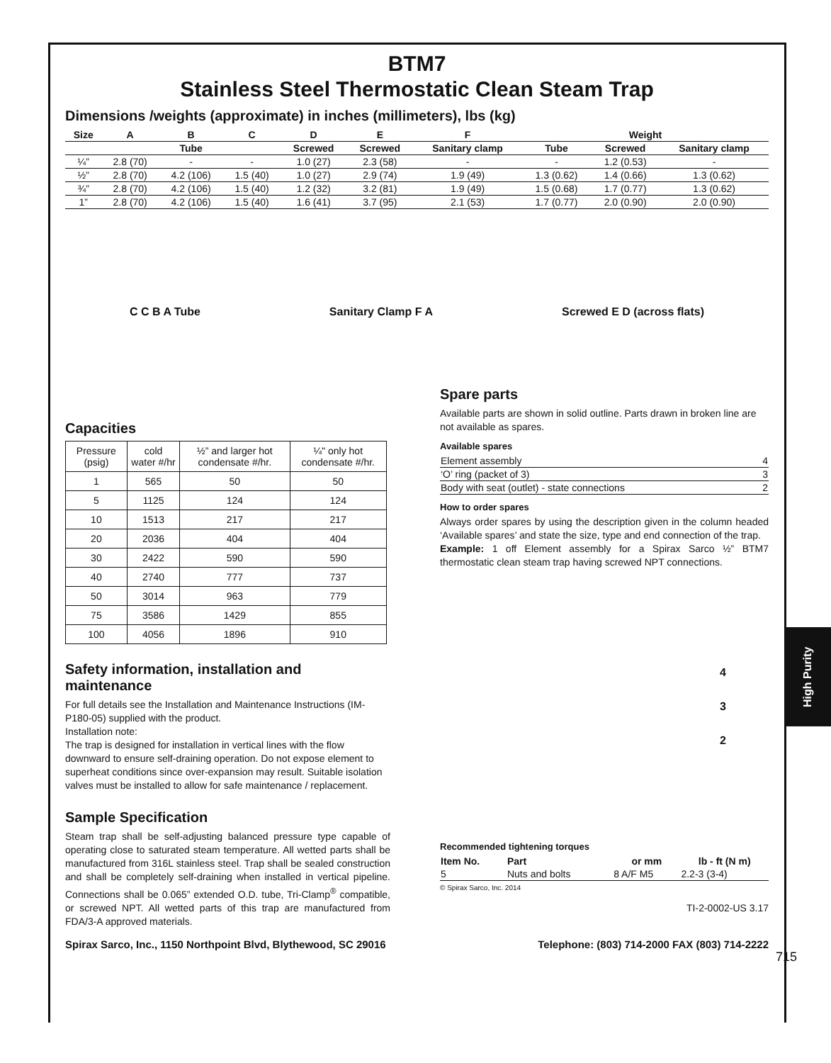High Purity
BTM7
Stainless Steel Thermostatic Clean Steam Trap
Dimensions /weights (approximate) in inches (millimeters), lbs (kg)
| Size | A | B | C | D | E | F | Weight | | |
| --- | --- | --- | --- | --- | --- | --- | --- | --- | --- |
| | | Tube | | Screwed | Screwed | Sanitary clamp | Tube | Screwed | Sanitary clamp |
| ¼” | 2.8 (70) | - | - | 1.0 (27) | 2.3 (58) | - | - | 1.2 (0.53) | - |
| ½” | 2.8 (70) | 4.2 (106) | 1.5 (40) | 1.0 (27) | 2.9 (74) | 1.9 (49) | 1.3 (0.62) | 1.4 (0.66) | 1.3 (0.62) |
| ¾” | 2.8 (70) | 4.2 (106) | 1.5 (40) | 1.2 (32) | 3.2 (81) | 1.9 (49) | 1.5 (0.68) | 1.7 (0.77) | 1.3 (0.62) |
| 1” | 2.8 (70) | 4.2 (106) | 1.5 (40) | 1.6 (41) | 3.7 (95) | 2.1 (53) | 1.7 (0.77) | 2.0 (0.90) | 2.0 (0.90) |
C C B A Tube Sanitary Clamp F A Screwed E D (across flats)
Capacities
| Pressure (psig) | cold water #/hr | ½” and larger hot condensate #/hr. | ¼" only hot condensate #/hr. |
| --- | --- | --- | --- |
| 1 | 565 | 50 | 50 |
| 5 | 1125 | 124 | 124 |
| 10 | 1513 | 217 | 217 |
| 20 | 2036 | 404 | 404 |
| 30 | 2422 | 590 | 590 |
| 40 | 2740 | 777 | 737 |
| 50 | 3014 | 963 | 779 |
| 75 | 3586 | 1429 | 855 |
| 100 | 4056 | 1896 | 910 |
Safety information, installation and maintenance
For full details see the Installation and Maintenance Instructions (IM-P180-05) supplied with the product.
Installation note:
The trap is designed for installation in vertical lines with the flow downward to ensure self-draining operation. Do not expose element to superheat conditions since over-expansion may result. Suitable isolation valves must be installed to allow for safe maintenance / replacement.
Sample Specification
Steam trap shall be self-adjusting balanced pressure type capable of operating close to saturated steam temperature. All wetted parts shall be manufactured from 316L stainless steel. Trap shall be sealed construction and shall be completely self-draining when installed in vertical pipeline. Connections shall be 0.065” extended O.D. tube, Tri-Clamp<sup>®</sup> compatible, or screwed NPT. All wetted parts of this trap are manufactured from FDA/3-A approved materials.
Spare parts
Available parts are shown in solid outline. Parts drawn in broken line are not available as spares.
Available spares
| Element assembly | 4 |
| ‘O’ ring (packet of 3) | 3 |
| Body with seat (outlet) - state connections | 2 |
How to order spares
Always order spares by using the description given in the column headed ‘Available spares’ and state the size, type and end connection of the trap.
Example: 1 off Element assembly for a Spirax Sarco ½” BTM7 thermostatic clean steam trap having screwed NPT connections.
4
3
2
Recommended tightening torques
| Item No. | Part | or mm | lb - ft (N m) |
| --- | --- | --- | --- |
| 5 | Nuts and bolts | 8 A/F M5 | 2.2-3 (3-4) |
© Spirax Sarco, Inc. 2014
TI-2-0002-US 3.17
Spirax Sarco, Inc., 1150 Northpoint Blvd, Blythewood, SC 29016 Telephone: (803) 714-2000 FAX (803) 714-2222
715